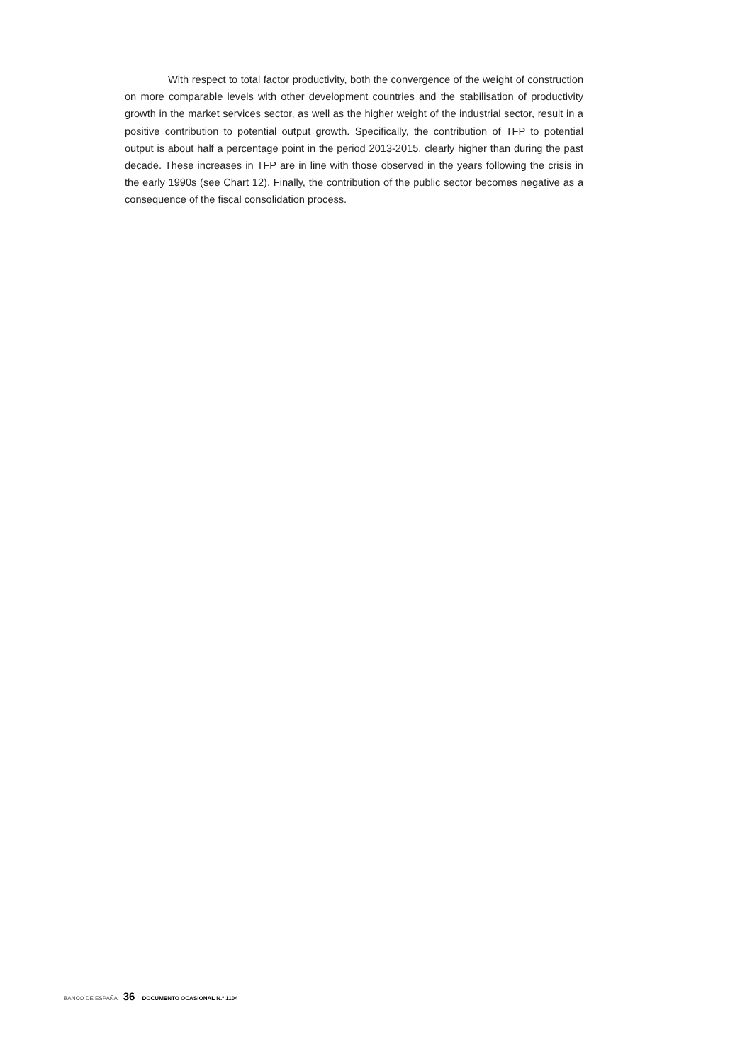With respect to total factor productivity, both the convergence of the weight of construction on more comparable levels with other development countries and the stabilisation of productivity growth in the market services sector, as well as the higher weight of the industrial sector, result in a positive contribution to potential output growth. Specifically, the contribution of TFP to potential output is about half a percentage point in the period 2013-2015, clearly higher than during the past decade. These increases in TFP are in line with those observed in the years following the crisis in the early 1990s (see Chart 12). Finally, the contribution of the public sector becomes negative as a consequence of the fiscal consolidation process.
BANCO DE ESPAÑA 36 DOCUMENTO OCASIONAL N.º 1104